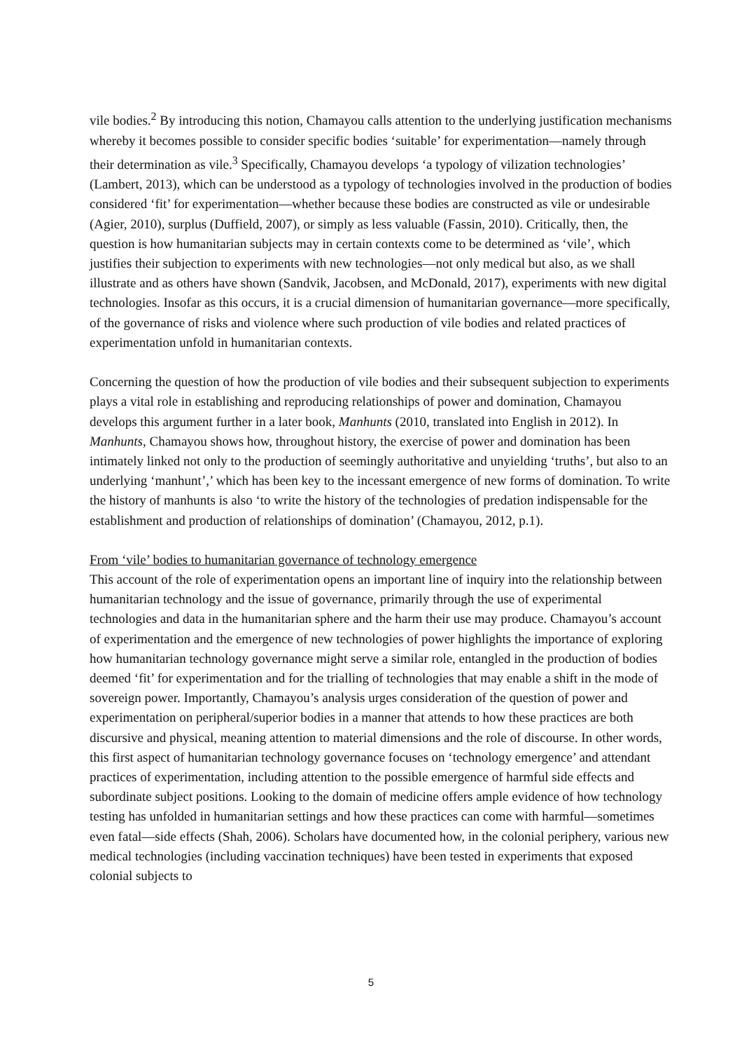vile bodies.<sup>2</sup> By introducing this notion, Chamayou calls attention to the underlying justification mechanisms whereby it becomes possible to consider specific bodies ‘suitable’ for experimentation—namely through their determination as vile.<sup>3</sup> Specifically, Chamayou develops ‘a typology of vilization technologies’ (Lambert, 2013), which can be understood as a typology of technologies involved in the production of bodies considered ‘fit’ for experimentation—whether because these bodies are constructed as vile or undesirable (Agier, 2010), surplus (Duffield, 2007), or simply as less valuable (Fassin, 2010). Critically, then, the question is how humanitarian subjects may in certain contexts come to be determined as ‘vile’, which justifies their subjection to experiments with new technologies—not only medical but also, as we shall illustrate and as others have shown (Sandvik, Jacobsen, and McDonald, 2017), experiments with new digital technologies. Insofar as this occurs, it is a crucial dimension of humanitarian governance—more specifically, of the governance of risks and violence where such production of vile bodies and related practices of experimentation unfold in humanitarian contexts.
Concerning the question of how the production of vile bodies and their subsequent subjection to experiments plays a vital role in establishing and reproducing relationships of power and domination, Chamayou develops this argument further in a later book, Manhunts (2010, translated into English in 2012). In Manhunts, Chamayou shows how, throughout history, the exercise of power and domination has been intimately linked not only to the production of seemingly authoritative and unyielding ‘truths’, but also to an underlying ‘manhunt’,’ which has been key to the incessant emergence of new forms of domination. To write the history of manhunts is also ‘to write the history of the technologies of predation indispensable for the establishment and production of relationships of domination’ (Chamayou, 2012, p.1).
From ‘vile’ bodies to humanitarian governance of technology emergence
This account of the role of experimentation opens an important line of inquiry into the relationship between humanitarian technology and the issue of governance, primarily through the use of experimental technologies and data in the humanitarian sphere and the harm their use may produce. Chamayou’s account of experimentation and the emergence of new technologies of power highlights the importance of exploring how humanitarian technology governance might serve a similar role, entangled in the production of bodies deemed ‘fit’ for experimentation and for the trialling of technologies that may enable a shift in the mode of sovereign power. Importantly, Chamayou’s analysis urges consideration of the question of power and experimentation on peripheral/superior bodies in a manner that attends to how these practices are both discursive and physical, meaning attention to material dimensions and the role of discourse. In other words, this first aspect of humanitarian technology governance focuses on ‘technology emergence’ and attendant practices of experimentation, including attention to the possible emergence of harmful side effects and subordinate subject positions. Looking to the domain of medicine offers ample evidence of how technology testing has unfolded in humanitarian settings and how these practices can come with harmful—sometimes even fatal—side effects (Shah, 2006). Scholars have documented how, in the colonial periphery, various new medical technologies (including vaccination techniques) have been tested in experiments that exposed colonial subjects to
5